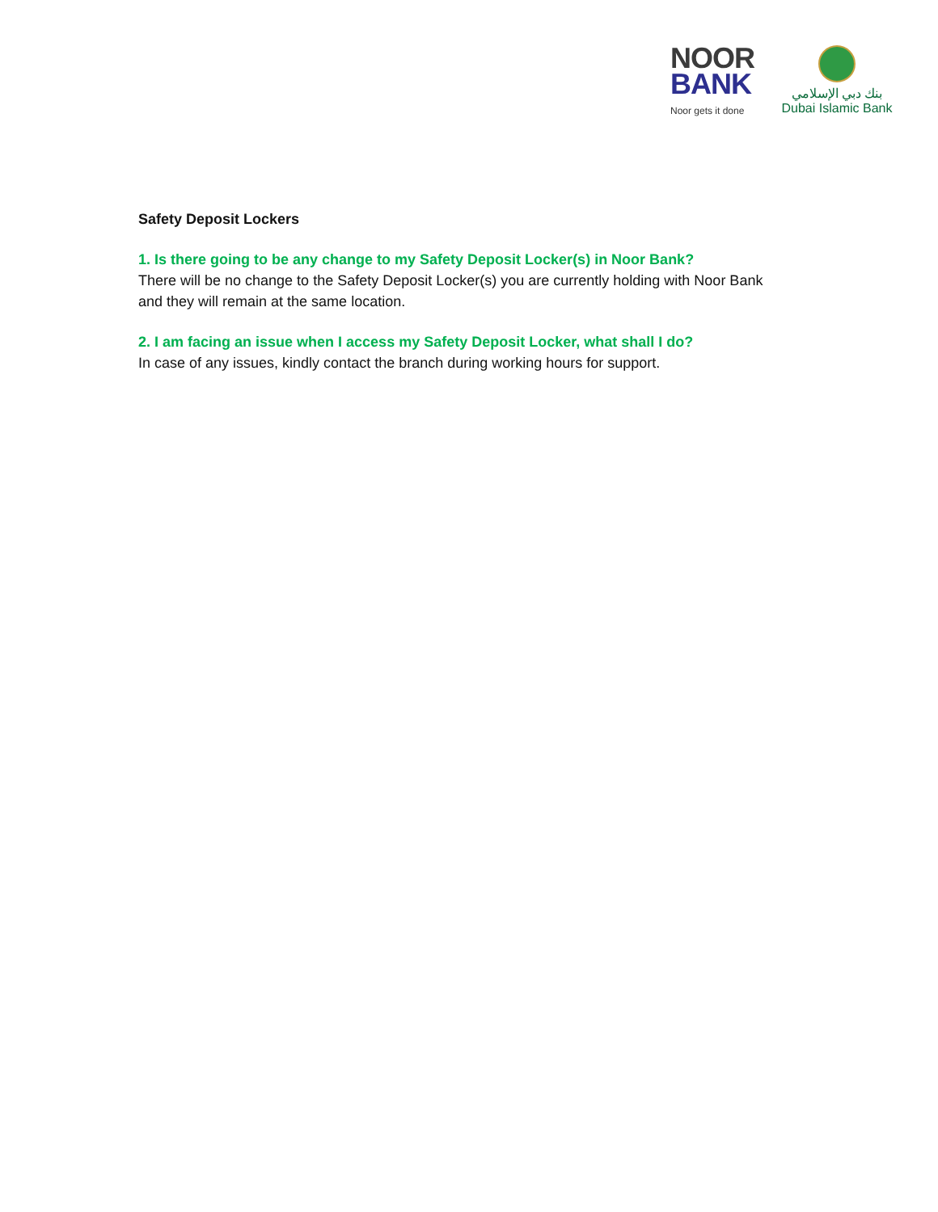NOOR
BANK
Noor gets it done
بنك دبي الإسلامي
Dubai Islamic Bank
Safety Deposit Lockers
1. Is there going to be any change to my Safety Deposit Locker(s) in Noor Bank?
There will be no change to the Safety Deposit Locker(s) you are currently holding with Noor Bank and they will remain at the same location.
2. I am facing an issue when I access my Safety Deposit Locker, what shall I do?
In case of any issues, kindly contact the branch during working hours for support.